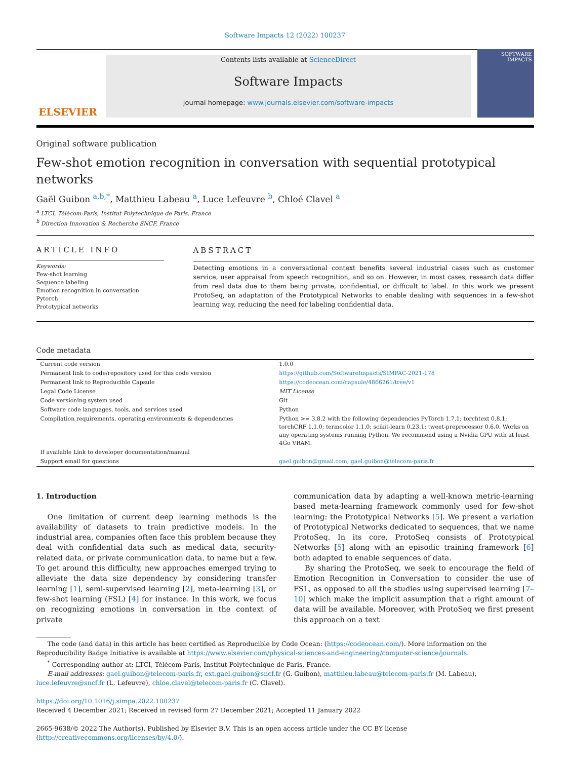Software Impacts 12 (2022) 100237
ELSEVIER
Contents lists available at ScienceDirect
Software Impacts
journal homepage: www.journals.elsevier.com/software-impacts
SOFTWARE IMPACTS
Original software publication
Few-shot emotion recognition in conversation with sequential prototypical networks
Gaël Guibon <sup>a,b,*</sup>, Matthieu Labeau <sup>a</sup>, Luce Lefeuvre <sup>b</sup>, Chloé Clavel <sup>a</sup>
<sup>a</sup> LTCI, Télécom-Paris, Institut Polytechnique de Paris, France
<sup>b</sup> Direction Innovation & Recherche SNCF, France
ARTICLE INFO
Keywords:
Few-shot learning
Sequence labeling
Emotion recognition in conversation
Pytorch
Prototypical networks
ABSTRACT
Detecting emotions in a conversational context benefits several industrial cases such as customer service, user appraisal from speech recognition, and so on. However, in most cases, research data differ from real data due to them being private, confidential, or difficult to label. In this work we present ProtoSeq, an adaptation of the Prototypical Networks to enable dealing with sequences in a few-shot learning way, reducing the need for labeling confidential data.
Code metadata
| Current code version | 1.0.0 |
| Permanent link to code/repository used for this code version | https://github.com/SoftwareImpacts/SIMPAC-2021-178 |
| Permanent link to Reproducible Capsule | https://codeocean.com/capsule/4866261/tree/v1 |
| Legal Code License | MIT License |
| Code versioning system used | Git |
| Software code languages, tools, and services used | Python |
| Compilation requirements, operating environments & dependencies | Python >= 3.8.2 with the following dependencies PyTorch 1.7.1; torchtext 0.8.1; torchCRF 1.1.0; termcolor 1.1.0; scikit-learn 0.23.1; tweet-preprocessor 0.6.0. Works on any operating systems running Python. We recommend using a Nvidia GPU with at least 4Go VRAM. |
| If available Link to developer documentation/manual | |
| Support email for questions | gael.guibon@gmail.com , gael.guibon@telecom-paris.fr |
1. Introduction
One limitation of current deep learning methods is the availability of datasets to train predictive models. In the industrial area, companies often face this problem because they deal with confidential data such as medical data, security-related data, or private communication data, to name but a few. To get around this difficulty, new approaches emerged trying to alleviate the data size dependency by considering transfer learning [1], semi-supervised learning [2], meta-learning [3], or few-shot learning (FSL) [4] for instance. In this work, we focus on recognizing emotions in conversation in the context of private
communication data by adapting a well-known metric-learning based meta-learning framework commonly used for few-shot learning: the Prototypical Networks [5]. We present a variation of Prototypical Networks dedicated to sequences, that we name ProtoSeq. In its core, ProtoSeq consists of Prototypical Networks [5] along with an episodic training framework [6] both adapted to enable sequences of data.
By sharing the ProtoSeq, we seek to encourage the field of Emotion Recognition in Conversation to consider the use of FSL, as opposed to all the studies using supervised learning [7–10] which make the implicit assumption that a right amount of data will be available. Moreover, with ProtoSeq we first present this approach on a text
The code (and data) in this article has been certified as Reproducible by Code Ocean: (https://codeocean.com/). More information on the Reproducibility Badge Initiative is available at https://www.elsevier.com/physical-sciences-and-engineering/computer-science/journals.
<sup>*</sup> Corresponding author at: LTCI, Télécom-Paris, Institut Polytechnique de Paris, France.
E-mail addresses: gael.guibon@telecom-paris.fr, ext.gael.guibon@sncf.fr (G. Guibon), matthieu.labeau@telecom-paris.fr (M. Labeau), luce.lefeuvre@sncf.fr (L. Lefeuvre), chloe.clavel@telecom-paris.fr (C. Clavel).
https://doi.org/10.1016/j.simpa.2022.100237
Received 4 December 2021; Received in revised form 27 December 2021; Accepted 11 January 2022
2665-9638/© 2022 The Author(s). Published by Elsevier B.V. This is an open access article under the CC BY license (http://creativecommons.org/licenses/by/4.0/).